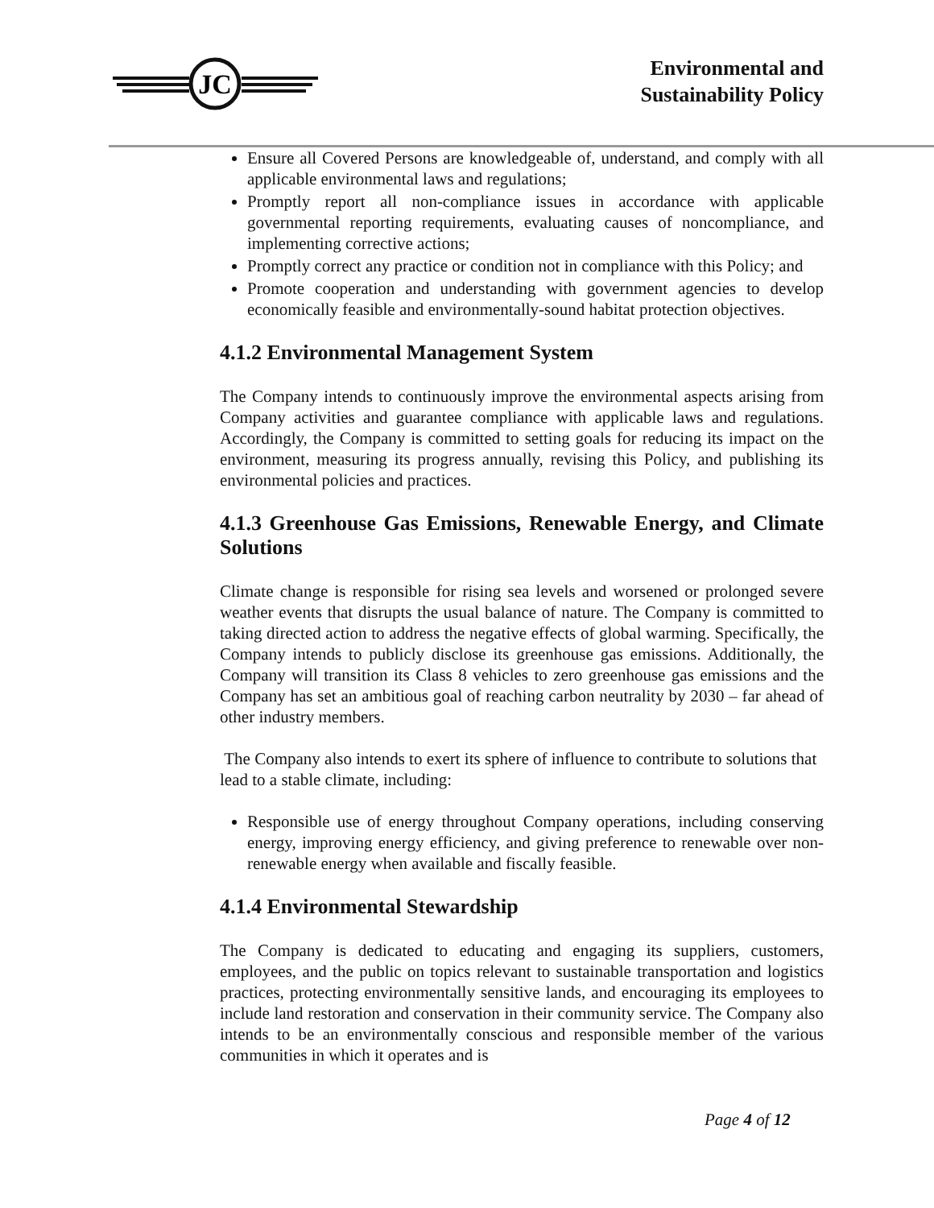JC
Environmental and
Sustainability Policy
Ensure all Covered Persons are knowledgeable of, understand, and comply with all applicable environmental laws and regulations;
Promptly report all non-compliance issues in accordance with applicable governmental reporting requirements, evaluating causes of noncompliance, and implementing corrective actions;
Promptly correct any practice or condition not in compliance with this Policy; and
Promote cooperation and understanding with government agencies to develop economically feasible and environmentally-sound habitat protection objectives.
4.1.2 Environmental Management System
The Company intends to continuously improve the environmental aspects arising from Company activities and guarantee compliance with applicable laws and regulations. Accordingly, the Company is committed to setting goals for reducing its impact on the environment, measuring its progress annually, revising this Policy, and publishing its environmental policies and practices.
4.1.3 Greenhouse Gas Emissions, Renewable Energy, and Climate Solutions
Climate change is responsible for rising sea levels and worsened or prolonged severe weather events that disrupts the usual balance of nature. The Company is committed to taking directed action to address the negative effects of global warming. Specifically, the Company intends to publicly disclose its greenhouse gas emissions. Additionally, the Company will transition its Class 8 vehicles to zero greenhouse gas emissions and the Company has set an ambitious goal of reaching carbon neutrality by 2030 – far ahead of other industry members.
The Company also intends to exert its sphere of influence to contribute to solutions that lead to a stable climate, including:
Responsible use of energy throughout Company operations, including conserving energy, improving energy efficiency, and giving preference to renewable over non-renewable energy when available and fiscally feasible.
4.1.4 Environmental Stewardship
The Company is dedicated to educating and engaging its suppliers, customers, employees, and the public on topics relevant to sustainable transportation and logistics practices, protecting environmentally sensitive lands, and encouraging its employees to include land restoration and conservation in their community service. The Company also intends to be an environmentally conscious and responsible member of the various communities in which it operates and is
Page 4 of 12